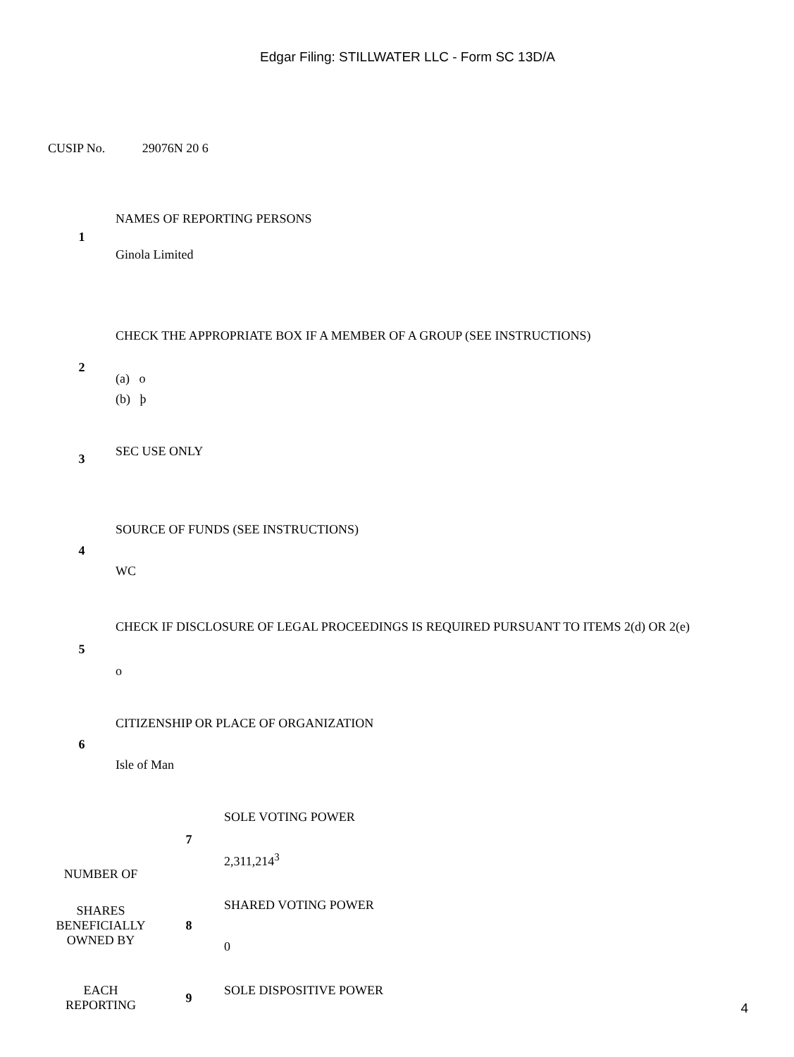Edgar Filing: STILLWATER LLC - Form SC 13D/A
CUSIP No. 29076N 20 6
| 1 | NAMES OF REPORTING PERSONS Ginola Limited |
| 2 | CHECK THE APPROPRIATE BOX IF A MEMBER OF A GROUP (SEE INSTRUCTIONS) (a) o (b) þ |
| 3 | SEC USE ONLY |
| 4 | SOURCE OF FUNDS (SEE INSTRUCTIONS) WC |
| 5 | CHECK IF DISCLOSURE OF LEGAL PROCEEDINGS IS REQUIRED PURSUANT TO ITEMS 2(d) OR 2(e) o |
| 6 | CITIZENSHIP OR PLACE OF ORGANIZATION Isle of Man |
| NUMBER OF | 7 | SOLE VOTING POWER 2,311,214<sup>3</sup> |
| SHARES BENEFICIALLY OWNED BY | 8 | SHARED VOTING POWER 0 |
| EACH REPORTING | 9 | SOLE DISPOSITIVE POWER |
4